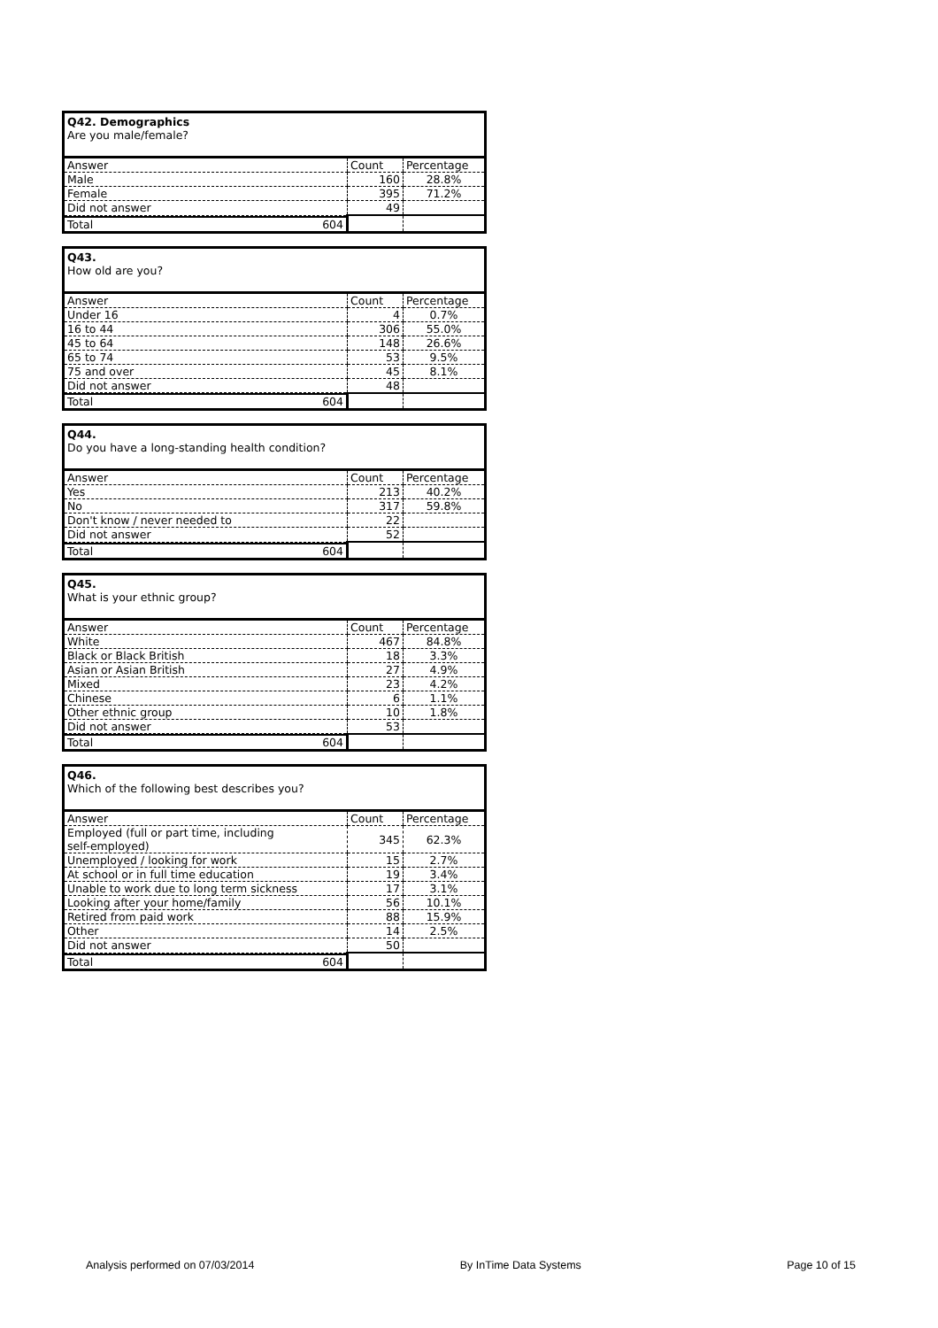| Q42. Demographics Are you male/female? | | |
| Answer | Count | Percentage |
| Male | 160 | 28.8% |
| Female | 395 | 71.2% |
| Did not answer | 49 | |
| Total 604 | | |
| Q43. How old are you? | | |
| Answer | Count | Percentage |
| Under 16 | 4 | 0.7% |
| 16 to 44 | 306 | 55.0% |
| 45 to 64 | 148 | 26.6% |
| 65 to 74 | 53 | 9.5% |
| 75 and over | 45 | 8.1% |
| Did not answer | 48 | |
| Total 604 | | |
| Q44. Do you have a long-standing health condition? | | |
| Answer | Count | Percentage |
| Yes | 213 | 40.2% |
| No | 317 | 59.8% |
| Don't know / never needed to | 22 | |
| Did not answer | 52 | |
| Total 604 | | |
| Q45. What is your ethnic group? | | |
| Answer | Count | Percentage |
| White | 467 | 84.8% |
| Black or Black British | 18 | 3.3% |
| Asian or Asian British | 27 | 4.9% |
| Mixed | 23 | 4.2% |
| Chinese | 6 | 1.1% |
| Other ethnic group | 10 | 1.8% |
| Did not answer | 53 | |
| Total 604 | | |
| Q46. Which of the following best describes you? | | |
| Answer | Count | Percentage |
| Employed (full or part time, including self-employed) | 345 | 62.3% |
| Unemployed / looking for work | 15 | 2.7% |
| At school or in full time education | 19 | 3.4% |
| Unable to work due to long term sickness | 17 | 3.1% |
| Looking after your home/family | 56 | 10.1% |
| Retired from paid work | 88 | 15.9% |
| Other | 14 | 2.5% |
| Did not answer | 50 | |
| Total 604 | | |
Analysis performed on 07/03/2014 By InTime Data Systems Page 10 of 15